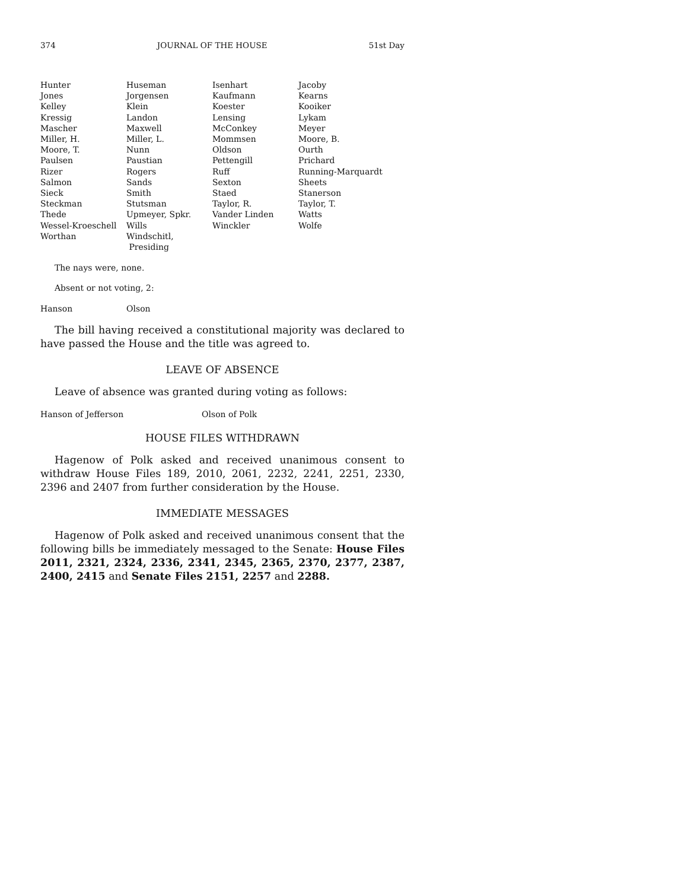374 JOURNAL OF THE HOUSE 51st Day
| Hunter | Huseman | Isenhart | Jacoby |
| Jones | Jorgensen | Kaufmann | Kearns |
| Kelley | Klein | Koester | Kooiker |
| Kressig | Landon | Lensing | Lykam |
| Mascher | Maxwell | McConkey | Meyer |
| Miller, H. | Miller, L. | Mommsen | Moore, B. |
| Moore, T. | Nunn | Oldson | Ourth |
| Paulsen | Paustian | Pettengill | Prichard |
| Rizer | Rogers | Ruff | Running-Marquardt |
| Salmon | Sands | Sexton | Sheets |
| Sieck | Smith | Staed | Stanerson |
| Steckman | Stutsman | Taylor, R. | Taylor, T. |
| Thede | Upmeyer, Spkr. | Vander Linden | Watts |
| Wessel-Kroeschell | Wills | Winckler | Wolfe |
| Worthan | Windschitl, Presiding | | |
The nays were, none.
Absent or not voting, 2:
| Hanson | Olson |
The bill having received a constitutional majority was declared to have passed the House and the title was agreed to.
LEAVE OF ABSENCE
Leave of absence was granted during voting as follows:
Hanson of Jefferson Olson of Polk
HOUSE FILES WITHDRAWN
Hagenow of Polk asked and received unanimous consent to withdraw House Files 189, 2010, 2061, 2232, 2241, 2251, 2330, 2396 and 2407 from further consideration by the House.
IMMEDIATE MESSAGES
Hagenow of Polk asked and received unanimous consent that the following bills be immediately messaged to the Senate: House Files 2011, 2321, 2324, 2336, 2341, 2345, 2365, 2370, 2377, 2387, 2400, 2415 and Senate Files 2151, 2257 and 2288.